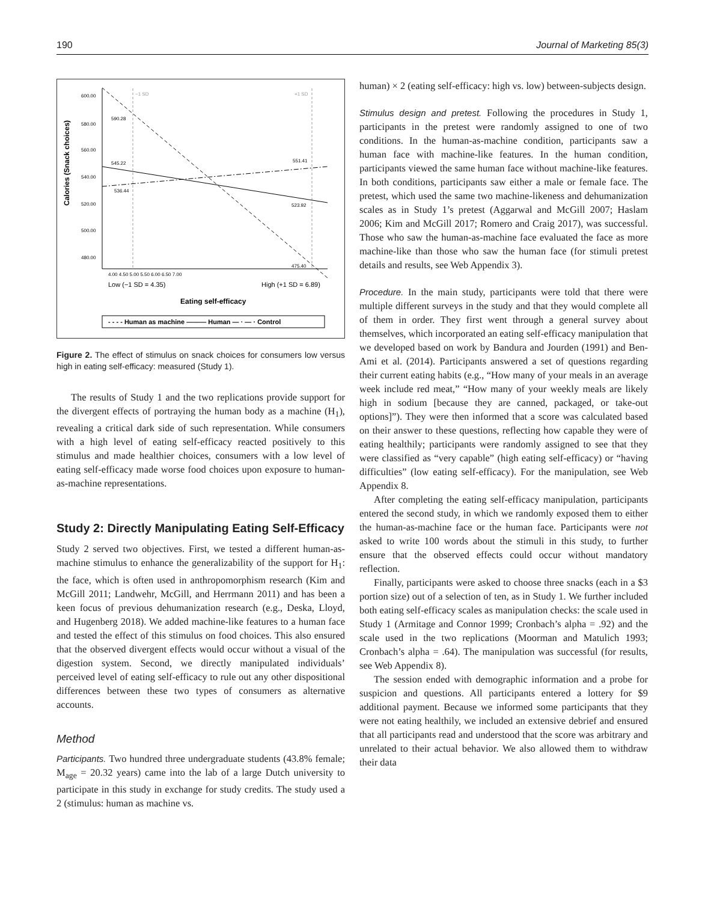190 Journal of Marketing 85(3)
600.00
580.00
560.00
540.00
520.00
500.00
480.00
Calories (Snack choices)
−1 SD
+1 SD
590.28
545.22
536.44
551.41
523.92
475.40
4.00 4.50 5.00 5.50 6.00 6.50 7.00
Low (−1 SD = 4.35)
High (+1 SD = 6.89)
Eating self-efficacy
- - - - Human as machine ——— Human — · — · Control
Figure 2. The effect of stimulus on snack choices for consumers low versus high in eating self-efficacy: measured (Study 1).
The results of Study 1 and the two replications provide support for the divergent effects of portraying the human body as a machine (H<sub>1</sub>), revealing a critical dark side of such representation. While consumers with a high level of eating self-efficacy reacted positively to this stimulus and made healthier choices, consumers with a low level of eating self-efficacy made worse food choices upon exposure to human-as-machine representations.
Study 2: Directly Manipulating Eating Self-Efficacy
Study 2 served two objectives. First, we tested a different human-as-machine stimulus to enhance the generalizability of the support for H<sub>1</sub>: the face, which is often used in anthropomorphism research (Kim and McGill 2011; Landwehr, McGill, and Herrmann 2011) and has been a keen focus of previous dehumanization research (e.g., Deska, Lloyd, and Hugenberg 2018). We added machine-like features to a human face and tested the effect of this stimulus on food choices. This also ensured that the observed divergent effects would occur without a visual of the digestion system. Second, we directly manipulated individuals’ perceived level of eating self-efficacy to rule out any other dispositional differences between these two types of consumers as alternative accounts.
Method
Participants. Two hundred three undergraduate students (43.8% female; M<sub>age</sub> = 20.32 years) came into the lab of a large Dutch university to participate in this study in exchange for study credits. The study used a 2 (stimulus: human as machine vs.
human) × 2 (eating self-efficacy: high vs. low) between-subjects design.
Stimulus design and pretest. Following the procedures in Study 1, participants in the pretest were randomly assigned to one of two conditions. In the human-as-machine condition, participants saw a human face with machine-like features. In the human condition, participants viewed the same human face without machine-like features. In both conditions, participants saw either a male or female face. The pretest, which used the same two machine-likeness and dehumanization scales as in Study 1’s pretest (Aggarwal and McGill 2007; Haslam 2006; Kim and McGill 2017; Romero and Craig 2017), was successful. Those who saw the human-as-machine face evaluated the face as more machine-like than those who saw the human face (for stimuli pretest details and results, see Web Appendix 3).
Procedure. In the main study, participants were told that there were multiple different surveys in the study and that they would complete all of them in order. They first went through a general survey about themselves, which incorporated an eating self-efficacy manipulation that we developed based on work by Bandura and Jourden (1991) and Ben-Ami et al. (2014). Participants answered a set of questions regarding their current eating habits (e.g., “How many of your meals in an average week include red meat,” “How many of your weekly meals are likely high in sodium [because they are canned, packaged, or take-out options]”). They were then informed that a score was calculated based on their answer to these questions, reflecting how capable they were of eating healthily; participants were randomly assigned to see that they were classified as “very capable” (high eating self-efficacy) or “having difficulties” (low eating self-efficacy). For the manipulation, see Web Appendix 8.
After completing the eating self-efficacy manipulation, participants entered the second study, in which we randomly exposed them to either the human-as-machine face or the human face. Participants were not asked to write 100 words about the stimuli in this study, to further ensure that the observed effects could occur without mandatory reflection.
Finally, participants were asked to choose three snacks (each in a $3 portion size) out of a selection of ten, as in Study 1. We further included both eating self-efficacy scales as manipulation checks: the scale used in Study 1 (Armitage and Connor 1999; Cronbach’s alpha = .92) and the scale used in the two replications (Moorman and Matulich 1993; Cronbach’s alpha = .64). The manipulation was successful (for results, see Web Appendix 8).
The session ended with demographic information and a probe for suspicion and questions. All participants entered a lottery for $9 additional payment. Because we informed some participants that they were not eating healthily, we included an extensive debrief and ensured that all participants read and understood that the score was arbitrary and unrelated to their actual behavior. We also allowed them to withdraw their data